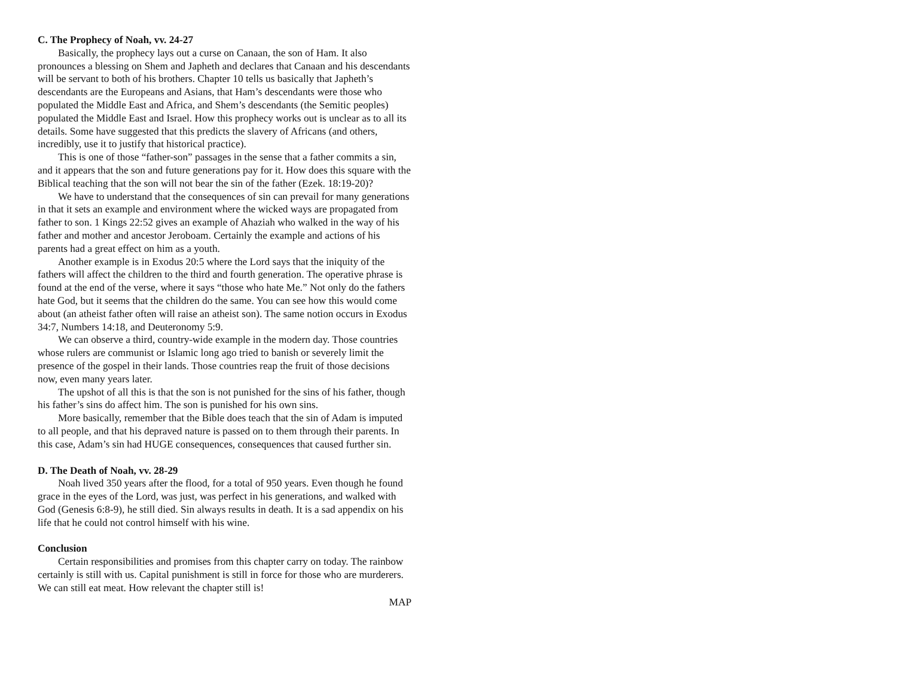C. The Prophecy of Noah, vv. 24-27
Basically, the prophecy lays out a curse on Canaan, the son of Ham. It also pronounces a blessing on Shem and Japheth and declares that Canaan and his descendants will be servant to both of his brothers. Chapter 10 tells us basically that Japheth’s descendants are the Europeans and Asians, that Ham’s descendants were those who populated the Middle East and Africa, and Shem’s descendants (the Semitic peoples) populated the Middle East and Israel. How this prophecy works out is unclear as to all its details. Some have suggested that this predicts the slavery of Africans (and others, incredibly, use it to justify that historical practice).
This is one of those “father-son” passages in the sense that a father commits a sin, and it appears that the son and future generations pay for it. How does this square with the Biblical teaching that the son will not bear the sin of the father (Ezek. 18:19-20)?
We have to understand that the consequences of sin can prevail for many generations in that it sets an example and environment where the wicked ways are propagated from father to son. 1 Kings 22:52 gives an example of Ahaziah who walked in the way of his father and mother and ancestor Jeroboam. Certainly the example and actions of his parents had a great effect on him as a youth.
Another example is in Exodus 20:5 where the Lord says that the iniquity of the fathers will affect the children to the third and fourth generation. The operative phrase is found at the end of the verse, where it says “those who hate Me.” Not only do the fathers hate God, but it seems that the children do the same. You can see how this would come about (an atheist father often will raise an atheist son). The same notion occurs in Exodus 34:7, Numbers 14:18, and Deuteronomy 5:9.
We can observe a third, country-wide example in the modern day. Those countries whose rulers are communist or Islamic long ago tried to banish or severely limit the presence of the gospel in their lands. Those countries reap the fruit of those decisions now, even many years later.
The upshot of all this is that the son is not punished for the sins of his father, though his father’s sins do affect him. The son is punished for his own sins.
More basically, remember that the Bible does teach that the sin of Adam is imputed to all people, and that his depraved nature is passed on to them through their parents. In this case, Adam’s sin had HUGE consequences, consequences that caused further sin.
D. The Death of Noah, vv. 28-29
Noah lived 350 years after the flood, for a total of 950 years. Even though he found grace in the eyes of the Lord, was just, was perfect in his generations, and walked with God (Genesis 6:8-9), he still died. Sin always results in death. It is a sad appendix on his life that he could not control himself with his wine.
Conclusion
Certain responsibilities and promises from this chapter carry on today. The rainbow certainly is still with us. Capital punishment is still in force for those who are murderers. We can still eat meat. How relevant the chapter still is!
MAP